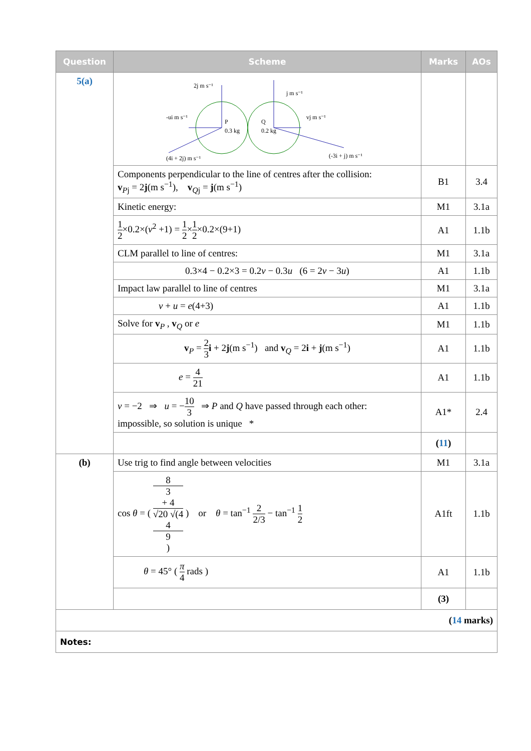| Question | Scheme | Marks | AOs |
| --- | --- | --- | --- |
| 5(a) | 2j m s⁻¹ j m s⁻¹ -ui m s⁻¹ vj m s⁻¹ P 0.3 kg Q 0.2 kg (4i + 2j) m s⁻¹ (-3i + j) m s⁻¹ | | |
| | Components perpendicular to the line of centres after the collision: v<sub>Pj</sub> = 2 j (m s<sup>−1</sup>), v<sub>Qj</sub> = j (m s<sup>−1</sup>) | B1 | 3.4 |
| | Kinetic energy: | M1 | 3.1a |
| | 1 2 ×0.2×( v<sup>2</sup> +1) = 1 2 × 1 2 ×0.2×(9+1) | A1 | 1.1b |
| | CLM parallel to line of centres: | M1 | 3.1a |
| | 0.3×4 − 0.2×3 = 0.2 v − 0.3 u (6 = 2 v − 3 u ) | A1 | 1.1b |
| | Impact law parallel to line of centres | M1 | 3.1a |
| | v + u = e (4+3) | A1 | 1.1b |
| | Solve for v<sub>P</sub> , v<sub>Q</sub> or e | M1 | 1.1b |
| | v<sub>P</sub> = 2 3 i + 2 j (m s<sup>−1</sup>) and v<sub>Q</sub> = 2 i + j (m s<sup>−1</sup>) | A1 | 1.1b |
| | e = 4 21 | A1 | 1.1b |
| | v = −2 ⇒ u = − 10 3 ⇒ P and Q have passed through each other: impossible, so solution is unique * | A1* | 2.4 |
| | | ( 11 ) | |
| (b) | Use trig to find angle between velocities | M1 | 3.1a |
| | cos θ = ( 8 3 + 4 √20 √(4 4 9 ) ) or θ = tan<sup>−1</sup> 2 2/3 − tan<sup>−1</sup> 1 2 | A1ft | 1.1b |
| | θ = 45° ( π 4 rads ) | A1 | 1.1b |
| | | (3) | |
| ( 14 marks) | | | |
| Notes: | | | |